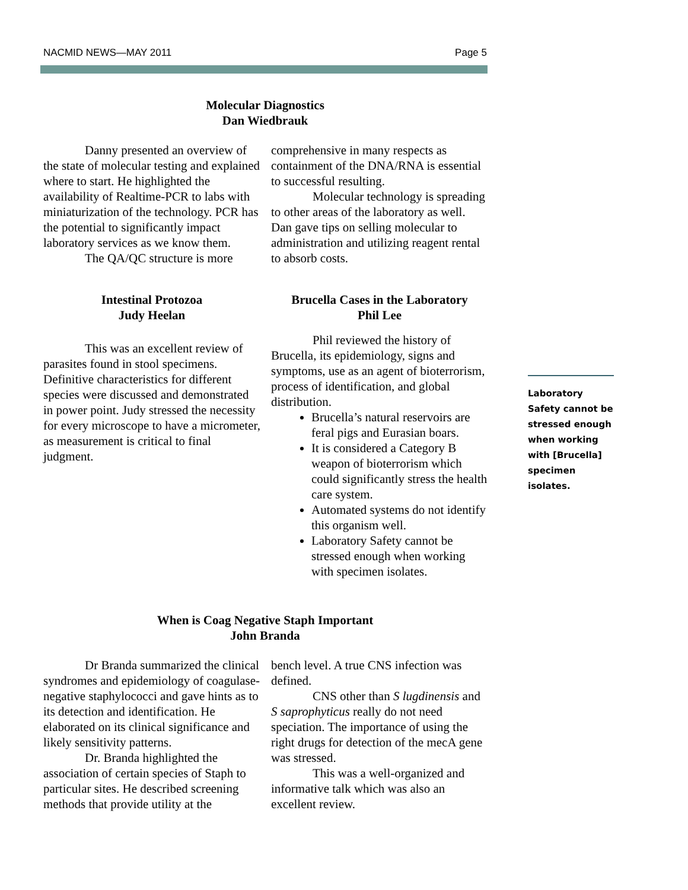NACMID NEWS—MAY 2011 Page 5
Molecular Diagnostics
Dan Wiedbrauk
Danny presented an overview of the state of molecular testing and explained where to start. He highlighted the availability of Realtime-PCR to labs with miniaturization of the technology. PCR has the potential to significantly impact laboratory services as we know them.
The QA/QC structure is more
Intestinal Protozoa
Judy Heelan
This was an excellent review of parasites found in stool specimens. Definitive characteristics for different species were discussed and demonstrated in power point. Judy stressed the necessity for every microscope to have a micrometer, as measurement is critical to final judgment.
comprehensive in many respects as containment of the DNA/RNA is essential to successful resulting.
Molecular technology is spreading to other areas of the laboratory as well. Dan gave tips on selling molecular to administration and utilizing reagent rental to absorb costs.
Brucella Cases in the Laboratory
Phil Lee
Phil reviewed the history of Brucella, its epidemiology, signs and symptoms, use as an agent of bioterrorism, process of identification, and global distribution.
Brucella’s natural reservoirs are feral pigs and Eurasian boars.
It is considered a Category B weapon of bioterrorism which could significantly stress the health care system.
Automated systems do not identify this organism well.
Laboratory Safety cannot be stressed enough when working with specimen isolates.
When is Coag Negative Staph Important
John Branda
Dr Branda summarized the clinical syndromes and epidemiology of coagulase-negative staphylococci and gave hints as to its detection and identification. He elaborated on its clinical significance and likely sensitivity patterns.
Dr. Branda highlighted the association of certain species of Staph to particular sites. He described screening methods that provide utility at the
bench level. A true CNS infection was defined.
CNS other than S lugdinensis and S saprophyticus really do not need speciation. The importance of using the right drugs for detection of the mecA gene was stressed.
This was a well-organized and informative talk which was also an excellent review.
Laboratory Safety cannot be stressed enough when working with [Brucella] specimen isolates.